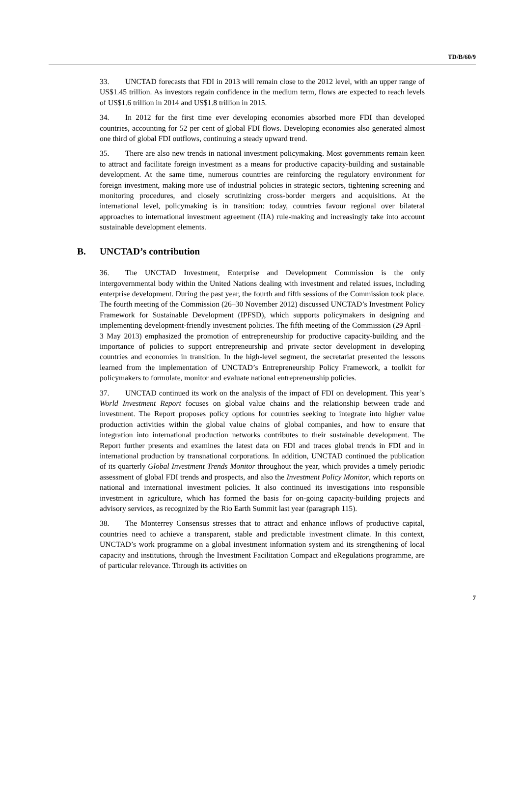TD/B/60/9
33. UNCTAD forecasts that FDI in 2013 will remain close to the 2012 level, with an upper range of US$1.45 trillion. As investors regain confidence in the medium term, flows are expected to reach levels of US$1.6 trillion in 2014 and US$1.8 trillion in 2015.
34. In 2012 for the first time ever developing economies absorbed more FDI than developed countries, accounting for 52 per cent of global FDI flows. Developing economies also generated almost one third of global FDI outflows, continuing a steady upward trend.
35. There are also new trends in national investment policymaking. Most governments remain keen to attract and facilitate foreign investment as a means for productive capacity-building and sustainable development. At the same time, numerous countries are reinforcing the regulatory environment for foreign investment, making more use of industrial policies in strategic sectors, tightening screening and monitoring procedures, and closely scrutinizing cross-border mergers and acquisitions. At the international level, policymaking is in transition: today, countries favour regional over bilateral approaches to international investment agreement (IIA) rule-making and increasingly take into account sustainable development elements.
B. UNCTAD’s contribution
36. The UNCTAD Investment, Enterprise and Development Commission is the only intergovernmental body within the United Nations dealing with investment and related issues, including enterprise development. During the past year, the fourth and fifth sessions of the Commission took place. The fourth meeting of the Commission (26–30 November 2012) discussed UNCTAD’s Investment Policy Framework for Sustainable Development (IPFSD), which supports policymakers in designing and implementing development-friendly investment policies. The fifth meeting of the Commission (29 April–3 May 2013) emphasized the promotion of entrepreneurship for productive capacity-building and the importance of policies to support entrepreneurship and private sector development in developing countries and economies in transition. In the high-level segment, the secretariat presented the lessons learned from the implementation of UNCTAD’s Entrepreneurship Policy Framework, a toolkit for policymakers to formulate, monitor and evaluate national entrepreneurship policies.
37. UNCTAD continued its work on the analysis of the impact of FDI on development. This year’s World Investment Report focuses on global value chains and the relationship between trade and investment. The Report proposes policy options for countries seeking to integrate into higher value production activities within the global value chains of global companies, and how to ensure that integration into international production networks contributes to their sustainable development. The Report further presents and examines the latest data on FDI and traces global trends in FDI and in international production by transnational corporations. In addition, UNCTAD continued the publication of its quarterly Global Investment Trends Monitor throughout the year, which provides a timely periodic assessment of global FDI trends and prospects, and also the Investment Policy Monitor, which reports on national and international investment policies. It also continued its investigations into responsible investment in agriculture, which has formed the basis for on-going capacity-building projects and advisory services, as recognized by the Rio Earth Summit last year (paragraph 115).
38. The Monterrey Consensus stresses that to attract and enhance inflows of productive capital, countries need to achieve a transparent, stable and predictable investment climate. In this context, UNCTAD’s work programme on a global investment information system and its strengthening of local capacity and institutions, through the Investment Facilitation Compact and eRegulations programme, are of particular relevance. Through its activities on
7